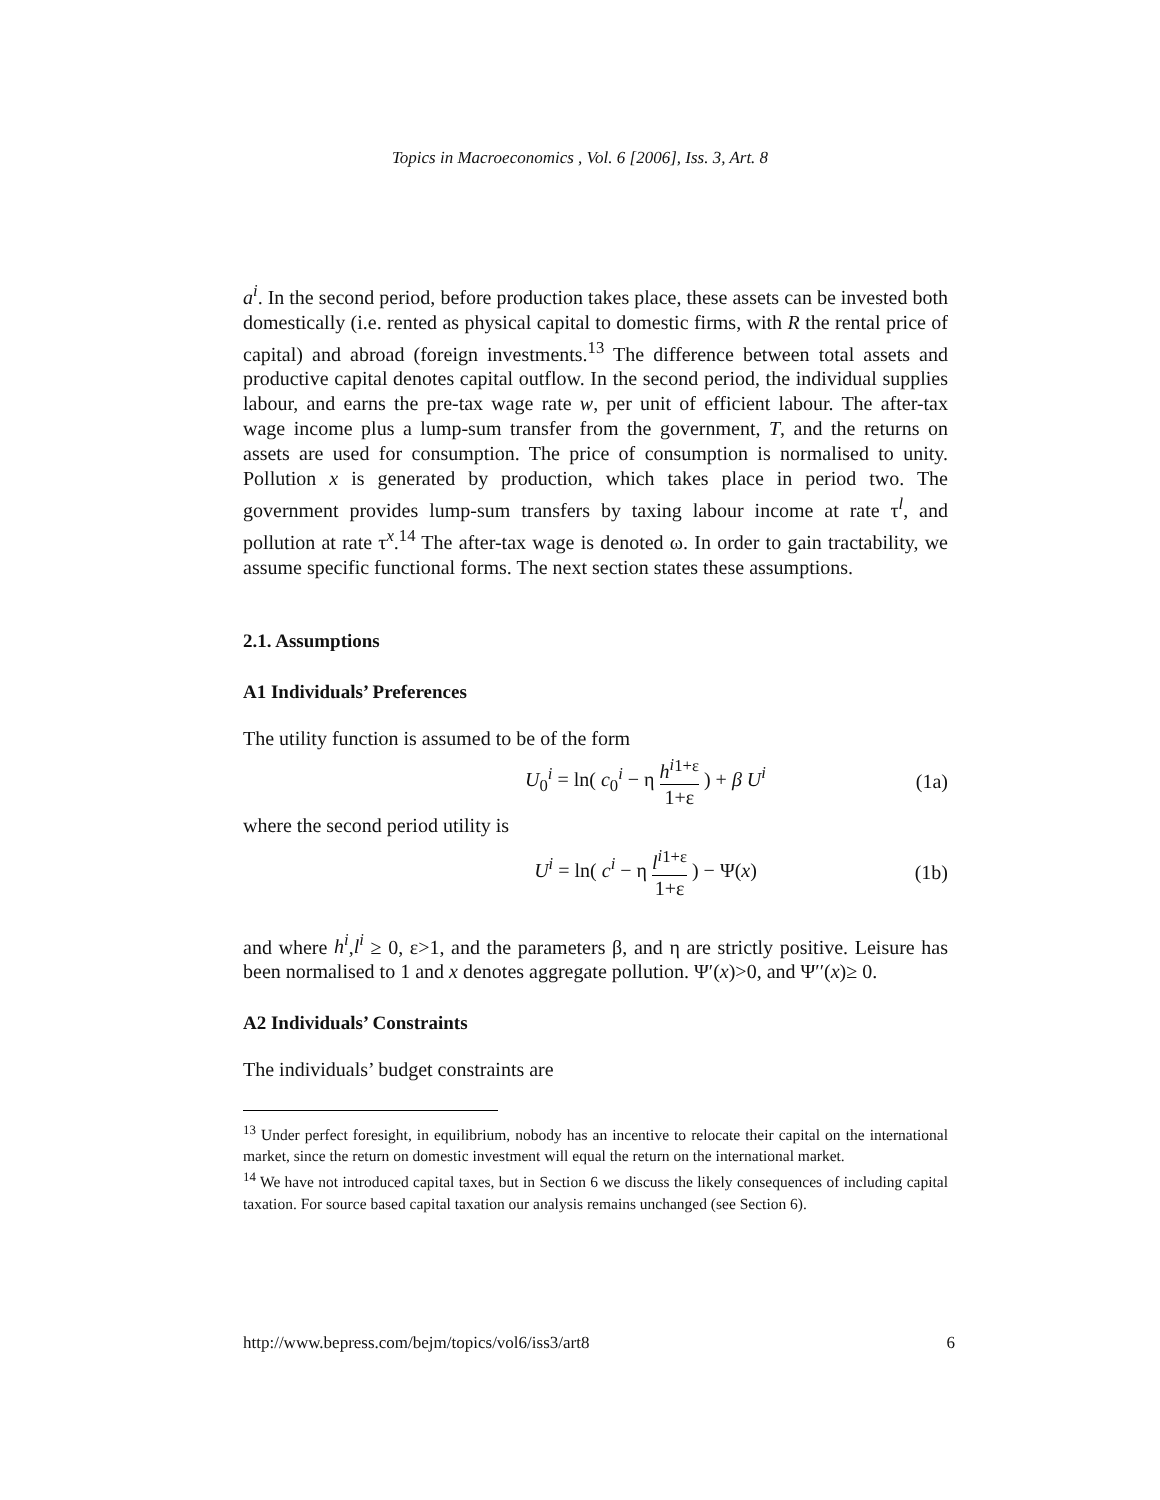Topics in Macroeconomics , Vol. 6 [2006], Iss. 3, Art. 8
a<sup>i</sup>. In the second period, before production takes place, these assets can be invested both domestically (i.e. rented as physical capital to domestic firms, with R the rental price of capital) and abroad (foreign investments.<sup>13</sup> The difference between total assets and productive capital denotes capital outflow. In the second period, the individual supplies labour, and earns the pre-tax wage rate w, per unit of efficient labour. The after-tax wage income plus a lump-sum transfer from the government, T, and the returns on assets are used for consumption. The price of consumption is normalised to unity. Pollution x is generated by production, which takes place in period two. The government provides lump-sum transfers by taxing labour income at rate τ<sup>l</sup>, and pollution at rate τ<sup>x</sup>.<sup>14</sup> The after-tax wage is denoted ω. In order to gain tractability, we assume specific functional forms. The next section states these assumptions.
2.1. Assumptions
A1 Individuals’ Preferences
The utility function is assumed to be of the form
U<sub>0</sub><sup>i</sup> = ln( c<sub>0</sub><sup>i</sup> − η h<sup>i</sup><sup>1+ε</sup> 1+ε ) + β U<sup>i</sup>
(1a)
where the second period utility is
U<sup>i</sup> = ln( c<sup>i</sup> − η l<sup>i</sup><sup>1+ε</sup> 1+ε ) − Ψ(x)
(1b)
and where h<sup>i</sup>,l<sup>i</sup> ≥ 0, ε>1, and the parameters β, and η are strictly positive. Leisure has been normalised to 1 and x denotes aggregate pollution. Ψ′(x)>0, and Ψ′′(x)≥ 0.
A2 Individuals’ Constraints
The individuals’ budget constraints are
<sup>13</sup> Under perfect foresight, in equilibrium, nobody has an incentive to relocate their capital on the international market, since the return on domestic investment will equal the return on the international market.
<sup>14</sup> We have not introduced capital taxes, but in Section 6 we discuss the likely consequences of including capital taxation. For source based capital taxation our analysis remains unchanged (see Section 6).
http://www.bepress.com/bejm/topics/vol6/iss3/art8 6